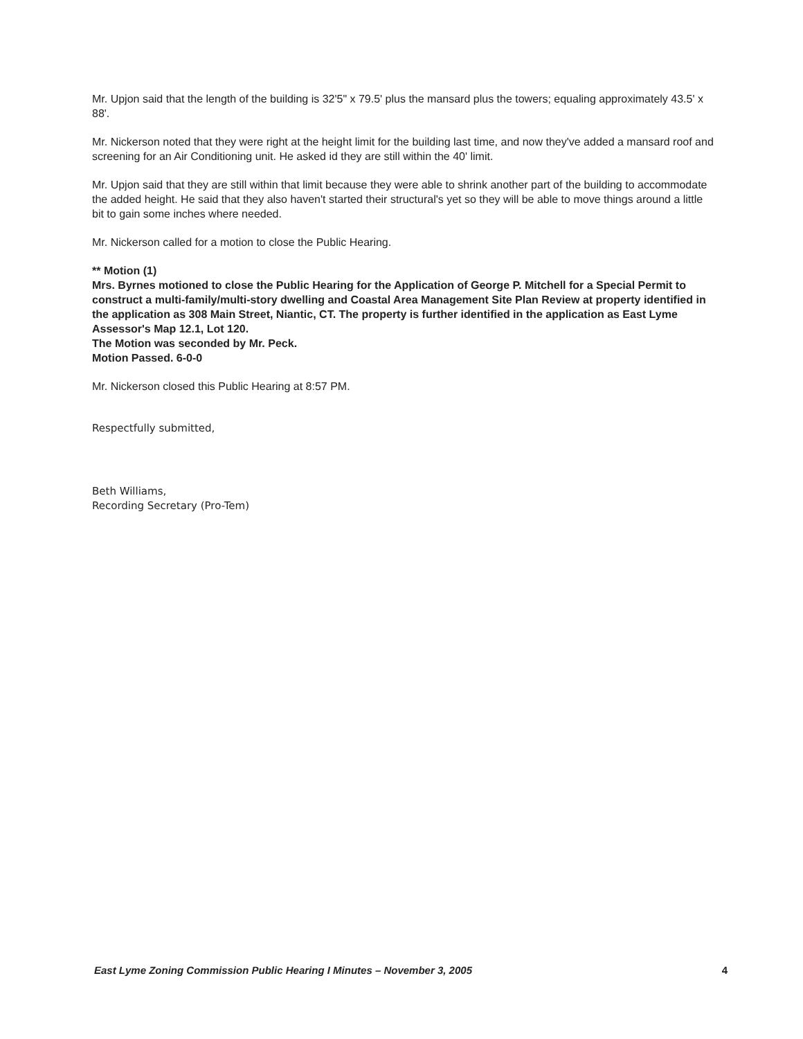Mr. Upjon said that the length of the building is 32'5" x 79.5' plus the mansard plus the towers; equaling approximately 43.5' x 88'.
Mr. Nickerson noted that they were right at the height limit for the building last time, and now they've added a mansard roof and screening for an Air Conditioning unit. He asked id they are still within the 40' limit.
Mr. Upjon said that they are still within that limit because they were able to shrink another part of the building to accommodate the added height. He said that they also haven't started their structural's yet so they will be able to move things around a little bit to gain some inches where needed.
Mr. Nickerson called for a motion to close the Public Hearing.
** Motion (1)
Mrs. Byrnes motioned to close the Public Hearing for the Application of George P. Mitchell for a Special Permit to construct a multi-family/multi-story dwelling and Coastal Area Management Site Plan Review at property identified in the application as 308 Main Street, Niantic, CT. The property is further identified in the application as East Lyme Assessor's Map 12.1, Lot 120.
The Motion was seconded by Mr. Peck.
Motion Passed. 6-0-0
Mr. Nickerson closed this Public Hearing at 8:57 PM.
Respectfully submitted,
Beth Williams,
Recording Secretary (Pro-Tem)
East Lyme Zoning Commission Public Hearing I Minutes – November 3, 2005 4